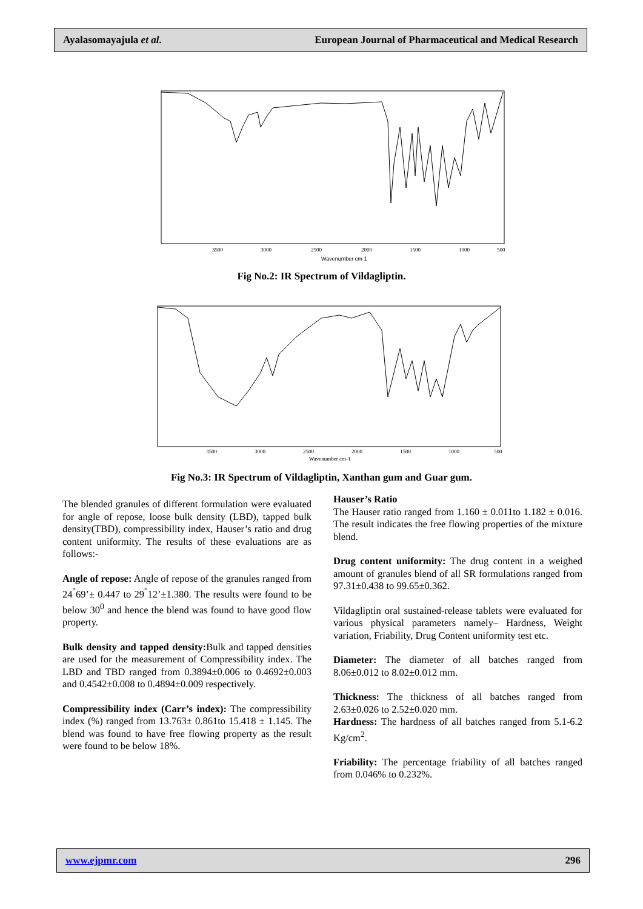Ayalasomayajula et al. European Journal of Pharmaceutical and Medical Research
Wavenumber cm-1
3500
3000
2500
2000
1500
1000
500
Fig No.2: IR Spectrum of Vildagliptin.
Wavenumber cm-1
3500
3000
2500
2000
1500
1000
500
Fig No.3: IR Spectrum of Vildagliptin, Xanthan gum and Guar gum.
The blended granules of different formulation were evaluated for angle of repose, loose bulk density (LBD), tapped bulk density(TBD), compressibility index, Hauser’s ratio and drug content uniformity. The results of these evaluations are as follows:-
Angle of repose: Angle of repose of the granules ranged from 24<sup>°</sup>69’± 0.447 to 29<sup>°</sup>12’±1.380. The results were found to be below 30<sup>0</sup> and hence the blend was found to have good flow property.
Bulk density and tapped density: Bulk and tapped densities are used for the measurement of Compressibility index. The LBD and TBD ranged from 0.3894±0.006 to 0.4692±0.003 and 0.4542±0.008 to 0.4894±0.009 respectively.
Compressibility index (Carr’s index): The compressibility index (%) ranged from 13.763± 0.861to 15.418 ± 1.145. The blend was found to have free flowing property as the result were found to be below 18%.
Hauser’s Ratio
The Hauser ratio ranged from 1.160 ± 0.011to 1.182 ± 0.016. The result indicates the free flowing properties of the mixture blend.
Drug content uniformity: The drug content in a weighed amount of granules blend of all SR formulations ranged from 97.31±0.438 to 99.65±0.362.
Vildagliptin oral sustained-release tablets were evaluated for various physical parameters namely– Hardness, Weight variation, Friability, Drug Content uniformity test etc.
Diameter: The diameter of all batches ranged from 8.06±0.012 to 8.02±0.012 mm.
Thickness: The thickness of all batches ranged from 2.63±0.026 to 2.52±0.020 mm.
Hardness: The hardness of all batches ranged from 5.1-6.2 Kg/cm<sup>2</sup>.
Friability: The percentage friability of all batches ranged from 0.046% to 0.232%.
www.ejpmr.com 296